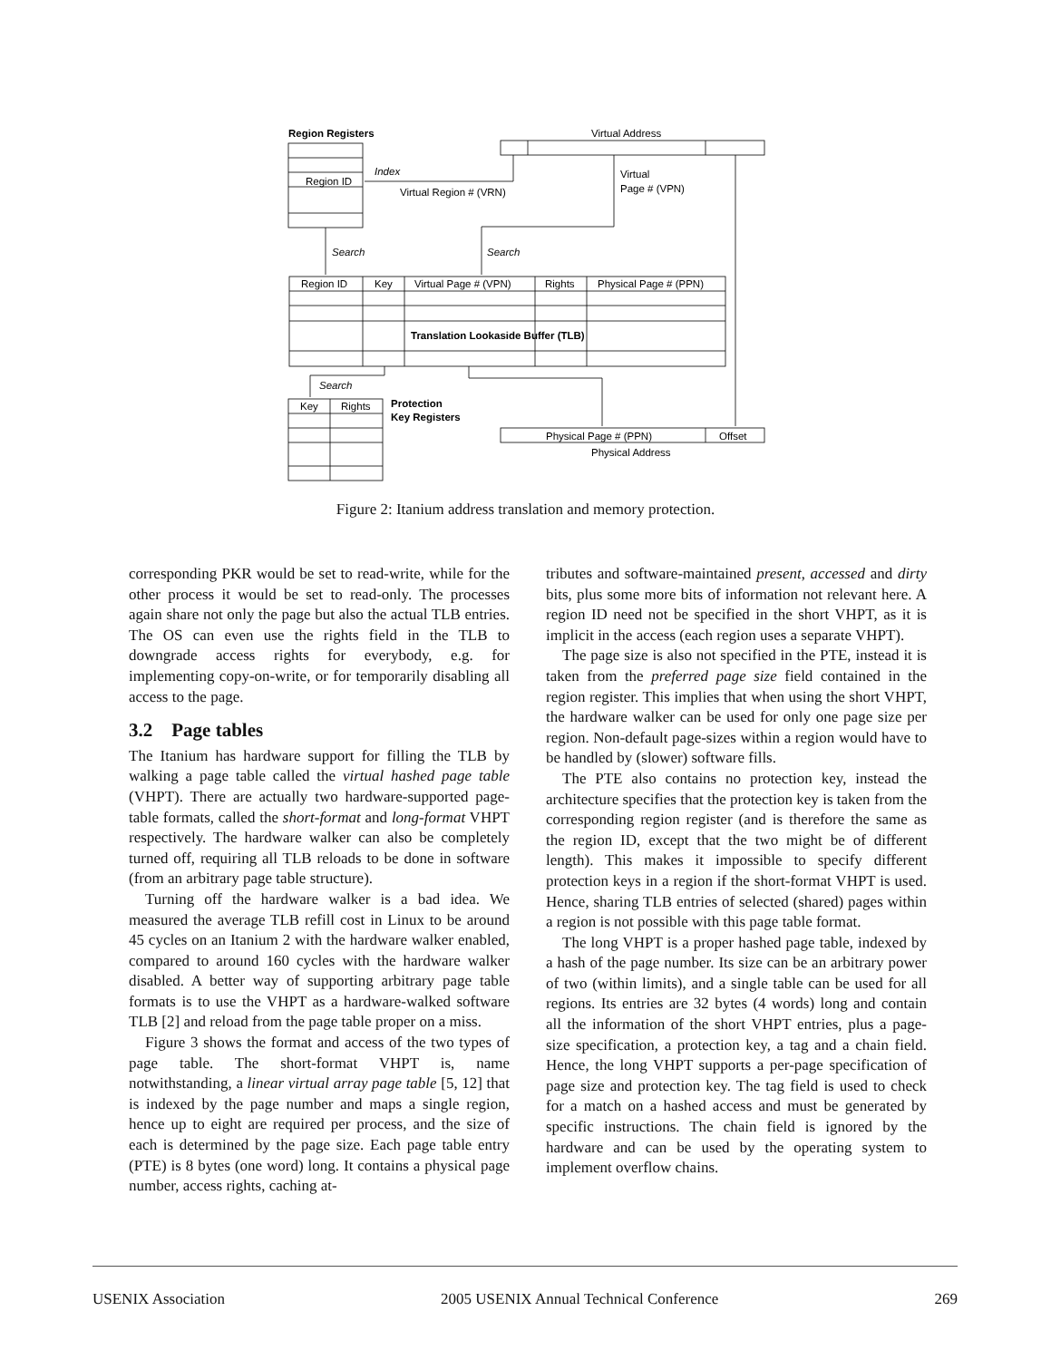Region Registers
Virtual Address
Index
Region ID
Virtual Region # (VRN)
Virtual
Page # (VPN)
Search
Search
Region ID
Key
Virtual Page # (VPN)
Rights
Physical Page # (PPN)
Translation Lookaside Buffer (TLB)
Search
Key
Rights
Protection
Key Registers
Physical Page # (PPN)
Offset
Physical Address
Figure 2: Itanium address translation and memory protection.
corresponding PKR would be set to read-write, while for the other process it would be set to read-only. The processes again share not only the page but also the actual TLB entries. The OS can even use the rights field in the TLB to downgrade access rights for everybody, e.g. for implementing copy-on-write, or for temporarily disabling all access to the page.
3.2 Page tables
The Itanium has hardware support for filling the TLB by walking a page table called the virtual hashed page table (VHPT). There are actually two hardware-supported page-table formats, called the short-format and long-format VHPT respectively. The hardware walker can also be completely turned off, requiring all TLB reloads to be done in software (from an arbitrary page table structure).
Turning off the hardware walker is a bad idea. We measured the average TLB refill cost in Linux to be around 45 cycles on an Itanium 2 with the hardware walker enabled, compared to around 160 cycles with the hardware walker disabled. A better way of supporting arbitrary page table formats is to use the VHPT as a hardware-walked software TLB [2] and reload from the page table proper on a miss.
Figure 3 shows the format and access of the two types of page table. The short-format VHPT is, name notwithstanding, a linear virtual array page table [5, 12] that is indexed by the page number and maps a single region, hence up to eight are required per process, and the size of each is determined by the page size. Each page table entry (PTE) is 8 bytes (one word) long. It contains a physical page number, access rights, caching at-
tributes and software-maintained present, accessed and dirty bits, plus some more bits of information not relevant here. A region ID need not be specified in the short VHPT, as it is implicit in the access (each region uses a separate VHPT).
The page size is also not specified in the PTE, instead it is taken from the preferred page size field contained in the region register. This implies that when using the short VHPT, the hardware walker can be used for only one page size per region. Non-default page-sizes within a region would have to be handled by (slower) software fills.
The PTE also contains no protection key, instead the architecture specifies that the protection key is taken from the corresponding region register (and is therefore the same as the region ID, except that the two might be of different length). This makes it impossible to specify different protection keys in a region if the short-format VHPT is used. Hence, sharing TLB entries of selected (shared) pages within a region is not possible with this page table format.
The long VHPT is a proper hashed page table, indexed by a hash of the page number. Its size can be an arbitrary power of two (within limits), and a single table can be used for all regions. Its entries are 32 bytes (4 words) long and contain all the information of the short VHPT entries, plus a page-size specification, a protection key, a tag and a chain field. Hence, the long VHPT supports a per-page specification of page size and protection key. The tag field is used to check for a match on a hashed access and must be generated by specific instructions. The chain field is ignored by the hardware and can be used by the operating system to implement overflow chains.
USENIX Association 2005 USENIX Annual Technical Conference 269